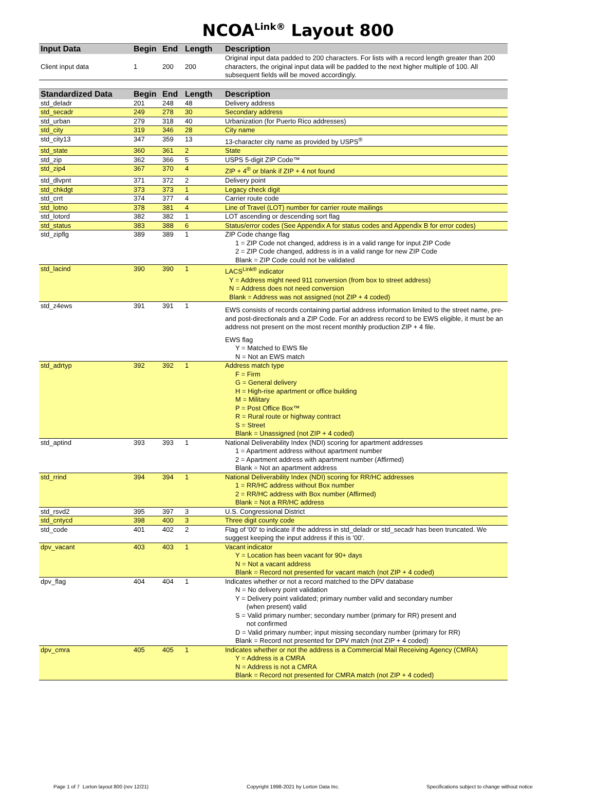NCOA<sup>Link®</sup> Layout 800
| Input Data | Begin | End | Length | Description |
| --- | --- | --- | --- | --- |
| Client input data | 1 | 200 | 200 | Original input data padded to 200 characters. For lists with a record length greater than 200 characters, the original input data will be padded to the next higher multiple of 100. All subsequent fields will be moved accordingly. |
| Standardized Data | Begin | End | Length | Description |
| --- | --- | --- | --- | --- |
| std_deladr | 201 | 248 | 48 | Delivery address |
| std_secadr | 249 | 278 | 30 | Secondary address |
| std_urban | 279 | 318 | 40 | Urbanization (for Puerto Rico addresses) |
| std_city | 319 | 346 | 28 | City name |
| std_city13 | 347 | 359 | 13 | 13-character city name as provided by USPS<sup>®</sup> |
| std_state | 360 | 361 | 2 | State |
| std_zip | 362 | 366 | 5 | USPS 5-digit ZIP Code™ |
| std_zip4 | 367 | 370 | 4 | ZIP + 4<sup>®</sup> or blank if ZIP + 4 not found |
| std_dlvpnt | 371 | 372 | 2 | Delivery point |
| std_chkdgt | 373 | 373 | 1 | Legacy check digit |
| std_crrt | 374 | 377 | 4 | Carrier route code |
| std_lotno | 378 | 381 | 4 | Line of Travel (LOT) number for carrier route mailings |
| std_lotord | 382 | 382 | 1 | LOT ascending or descending sort flag |
| std_status | 383 | 388 | 6 | Status/error codes (See Appendix A for status codes and Appendix B for error codes) |
| std_zipflg | 389 | 389 | 1 | ZIP Code change flag 1 = ZIP Code not changed, address is in a valid range for input ZIP Code 2 = ZIP Code changed, address is in a valid range for new ZIP Code Blank = ZIP Code could not be validated |
| std_lacind | 390 | 390 | 1 | LACS<sup>Link®</sup> indicator Y = Address might need 911 conversion (from box to street address) N = Address does not need conversion Blank = Address was not assigned (not ZIP + 4 coded) |
| std_z4ews | 391 | 391 | 1 | EWS consists of records containing partial address information limited to the street name, pre- and post-directionals and a ZIP Code. For an address record to be EWS eligible, it must be an address not present on the most recent monthly production ZIP + 4 file. EWS flag Y = Matched to EWS file N = Not an EWS match |
| std_adrtyp | 392 | 392 | 1 | Address match type F = Firm G = General delivery H = High-rise apartment or office building M = Military P = Post Office Box™ R = Rural route or highway contract S = Street Blank = Unassigned (not ZIP + 4 coded) |
| std_aptind | 393 | 393 | 1 | National Deliverability Index (NDI) scoring for apartment addresses 1 = Apartment address without apartment number 2 = Apartment address with apartment number (Affirmed) Blank = Not an apartment address |
| std_rrind | 394 | 394 | 1 | National Deliverability Index (NDI) scoring for RR/HC addresses 1 = RR/HC address without Box number 2 = RR/HC address with Box number (Affirmed) Blank = Not a RR/HC address |
| std_rsvd2 | 395 | 397 | 3 | U.S. Congressional District |
| std_cntycd | 398 | 400 | 3 | Three digit county code |
| std_code | 401 | 402 | 2 | Flag of '00' to indicate if the address in std_deladr or std_secadr has been truncated. We suggest keeping the input address if this is '00'. |
| dpv_vacant | 403 | 403 | 1 | Vacant indicator Y = Location has been vacant for 90+ days N = Not a vacant address Blank = Record not presented for vacant match (not ZIP + 4 coded) |
| dpv_flag | 404 | 404 | 1 | Indicates whether or not a record matched to the DPV database N = No delivery point validation Y = Delivery point validated; primary number valid and secondary number (when present) valid S = Valid primary number; secondary number (primary for RR) present and not confirmed D = Valid primary number; input missing secondary number (primary for RR) Blank = Record not presented for DPV match (not ZIP + 4 coded) |
| dpv_cmra | 405 | 405 | 1 | Indicates whether or not the address is a Commercial Mail Receiving Agency (CMRA) Y = Address is a CMRA N = Address is not a CMRA Blank = Record not presented for CMRA match (not ZIP + 4 coded) |
Page 1 of 7 Lorton layout 800 (rev 12/21) Copyright 1998-2021 by Lorton Data Inc. Specifications subject to change without notice